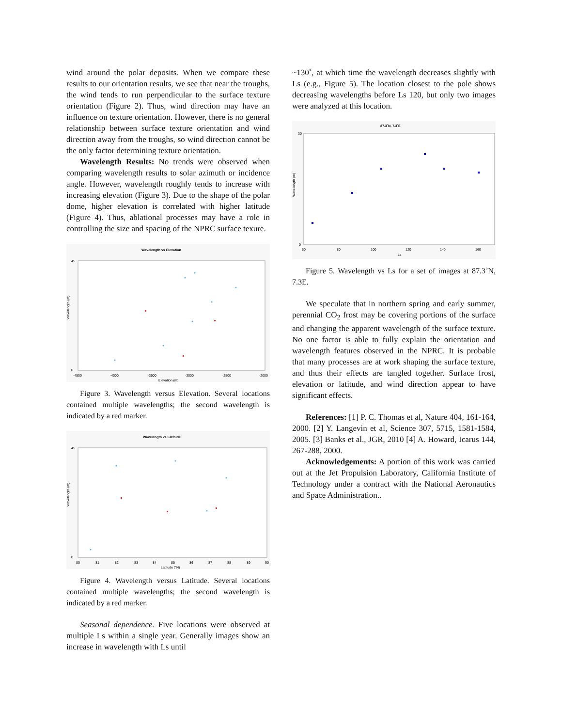wind around the polar deposits. When we compare these results to our orientation results, we see that near the troughs, the wind tends to run perpendicular to the surface texture orientation (Figure 2). Thus, wind direction may have an influence on texture orientation. However, there is no general relationship between surface texture orientation and wind direction away from the troughs, so wind direction cannot be the only factor determining texture orientation.
Wavelength Results: No trends were observed when comparing wavelength results to solar azimuth or incidence angle. However, wavelength roughly tends to increase with increasing elevation (Figure 3). Due to the shape of the polar dome, higher elevation is correlated with higher latitude (Figure 4). Thus, ablational processes may have a role in controlling the size and spacing of the NPRC surface texure.
Wavelength vs Elevation
Wavelength (m)
45
0
-4500
-4000
-3500
-3000
-2500
-2000
Elevation (m)
Figure 3. Wavelength versus Elevation. Several locations contained multiple wavelengths; the second wavelength is indicated by a red marker.
Wavelength vs Latitude
Wavelength (m)
45
0
80
81
82
83
84
85
86
87
88
89
90
Latitude (°N)
Figure 4. Wavelength versus Latitude. Several locations contained multiple wavelengths; the second wavelength is indicated by a red marker.
Seasonal dependence. Five locations were observed at multiple Ls within a single year. Generally images show an increase in wavelength with Ls until
~130˚, at which time the wavelength decreases slightly with Ls (e.g., Figure 5). The location closest to the pole shows decreasing wavelengths before Ls 120, but only two images were analyzed at this location.
87.3˚N, 7.3˚E
Wavelength (m)
30
0
60
80
100
120
140
160
Ls
Figure 5. Wavelength vs Ls for a set of images at 87.3˚N, 7.3E.
We speculate that in northern spring and early summer, perennial CO<sub>2</sub> frost may be covering portions of the surface and changing the apparent wavelength of the surface texture. No one factor is able to fully explain the orientation and wavelength features observed in the NPRC. It is probable that many processes are at work shaping the surface texture, and thus their effects are tangled together. Surface frost, elevation or latitude, and wind direction appear to have significant effects.
References: [1] P. C. Thomas et al, Nature 404, 161-164, 2000. [2] Y. Langevin et al, Science 307, 5715, 1581-1584, 2005. [3] Banks et al., JGR, 2010 [4] A. Howard, Icarus 144, 267-288, 2000.
Acknowledgements: A portion of this work was carried out at the Jet Propulsion Laboratory, California Institute of Technology under a contract with the National Aeronautics and Space Administration..